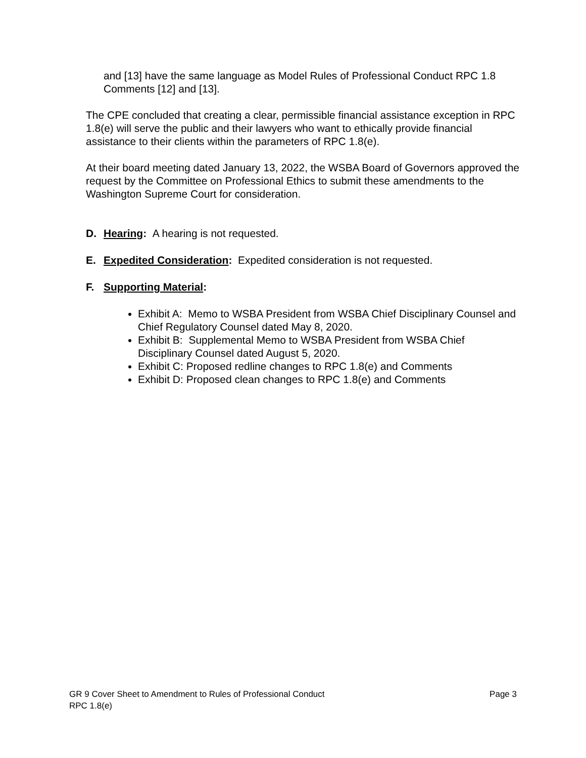and [13] have the same language as Model Rules of Professional Conduct RPC 1.8 Comments [12] and [13].
The CPE concluded that creating a clear, permissible financial assistance exception in RPC 1.8(e) will serve the public and their lawyers who want to ethically provide financial assistance to their clients within the parameters of RPC 1.8(e).
At their board meeting dated January 13, 2022, the WSBA Board of Governors approved the request by the Committee on Professional Ethics to submit these amendments to the Washington Supreme Court for consideration.
D. Hearing: A hearing is not requested.
E. Expedited Consideration: Expedited consideration is not requested.
F. Supporting Material:
Exhibit A: Memo to WSBA President from WSBA Chief Disciplinary Counsel and Chief Regulatory Counsel dated May 8, 2020.
Exhibit B: Supplemental Memo to WSBA President from WSBA Chief Disciplinary Counsel dated August 5, 2020.
Exhibit C: Proposed redline changes to RPC 1.8(e) and Comments
Exhibit D: Proposed clean changes to RPC 1.8(e) and Comments
Page 3 GR 9 Cover Sheet to Amendment to Rules of Professional Conduct
RPC 1.8(e)